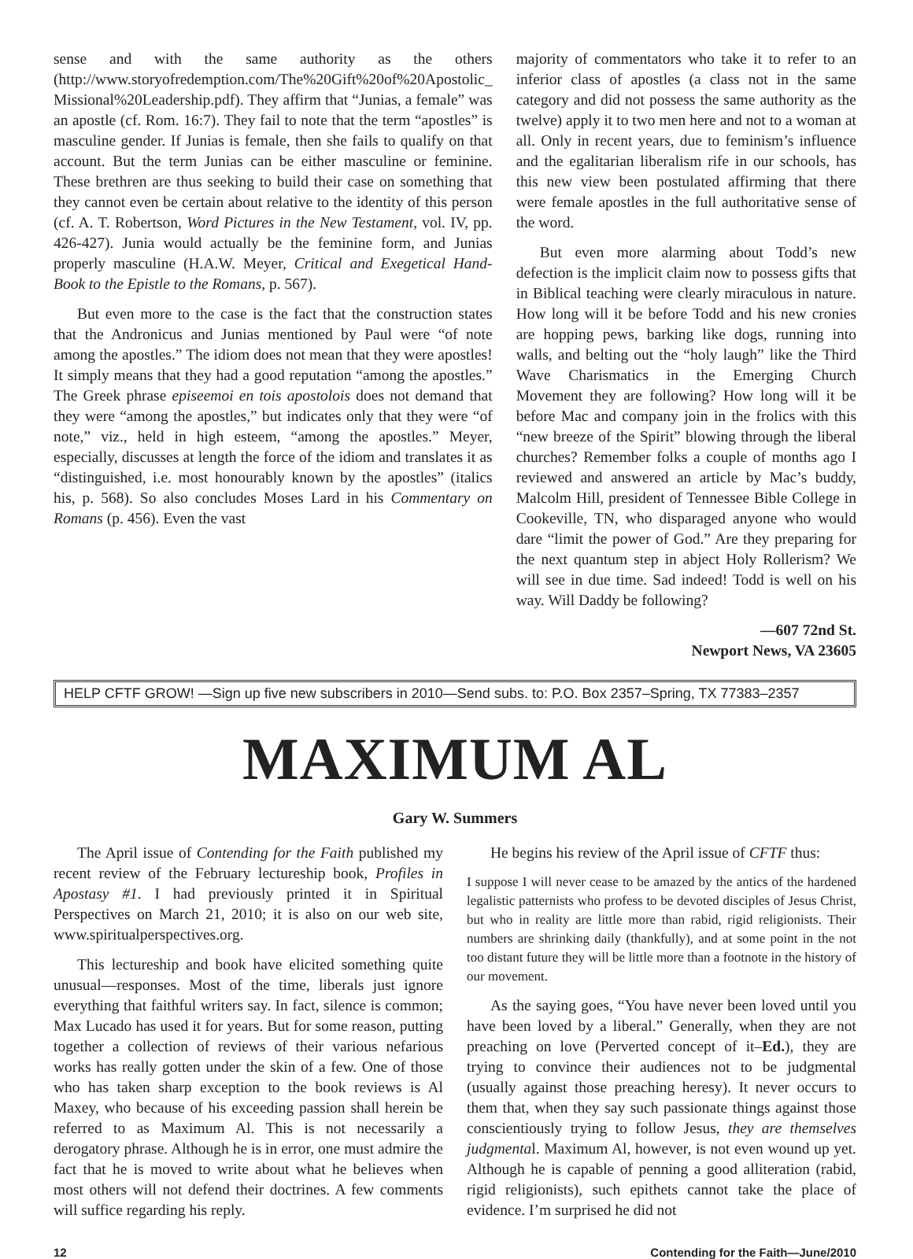sense and with the same authority as the others (http://www.storyofredemption.com/The%20Gift%20of%20Apostolic_ Missional%20Leadership.pdf). They affirm that “Junias, a female” was an apostle (cf. Rom. 16:7). They fail to note that the term “apostles” is masculine gender. If Junias is female, then she fails to qualify on that account. But the term Junias can be either masculine or feminine. These brethren are thus seeking to build their case on something that they cannot even be certain about relative to the identity of this person (cf. A. T. Robertson, Word Pictures in the New Testament, vol. IV, pp. 426-427). Junia would actually be the feminine form, and Junias properly masculine (H.A.W. Meyer, Critical and Exegetical Hand-Book to the Epistle to the Romans, p. 567).
But even more to the case is the fact that the construction states that the Andronicus and Junias mentioned by Paul were “of note among the apostles.” The idiom does not mean that they were apostles! It simply means that they had a good reputation “among the apostles.” The Greek phrase episeemoi en tois apostolois does not demand that they were “among the apostles,” but indicates only that they were “of note,” viz., held in high esteem, “among the apostles.” Meyer, especially, discusses at length the force of the idiom and translates it as “distinguished, i.e. most honourably known by the apostles” (italics his, p. 568). So also concludes Moses Lard in his Commentary on Romans (p. 456). Even the vast
majority of commentators who take it to refer to an inferior class of apostles (a class not in the same category and did not possess the same authority as the twelve) apply it to two men here and not to a woman at all. Only in recent years, due to feminism’s influence and the egalitarian liberalism rife in our schools, has this new view been postulated affirming that there were female apostles in the full authoritative sense of the word.
But even more alarming about Todd’s new defection is the implicit claim now to possess gifts that in Biblical teaching were clearly miraculous in nature. How long will it be before Todd and his new cronies are hopping pews, barking like dogs, running into walls, and belting out the “holy laugh” like the Third Wave Charismatics in the Emerging Church Movement they are following? How long will it be before Mac and company join in the frolics with this “new breeze of the Spirit” blowing through the liberal churches? Remember folks a couple of months ago I reviewed and answered an article by Mac’s buddy, Malcolm Hill, president of Tennessee Bible College in Cookeville, TN, who disparaged anyone who would dare “limit the power of God.” Are they preparing for the next quantum step in abject Holy Rollerism? We will see in due time. Sad indeed! Todd is well on his way. Will Daddy be following?
—607 72nd St.
Newport News, VA 23605
HELP CFTF GROW! —Sign up five new subscribers in 2010—Send subs. to: P.O. Box 2357–Spring, TX 77383–2357
MAXIMUM AL
Gary W. Summers
The April issue of Contending for the Faith published my recent review of the February lectureship book, Profiles in Apostasy #1. I had previously printed it in Spiritual Perspectives on March 21, 2010; it is also on our web site, www.spiritualperspectives.org.
This lectureship and book have elicited something quite unusual—responses. Most of the time, liberals just ignore everything that faithful writers say. In fact, silence is common; Max Lucado has used it for years. But for some reason, putting together a collection of reviews of their various nefarious works has really gotten under the skin of a few. One of those who has taken sharp exception to the book reviews is Al Maxey, who because of his exceeding passion shall herein be referred to as Maximum Al. This is not necessarily a derogatory phrase. Although he is in error, one must admire the fact that he is moved to write about what he believes when most others will not defend their doctrines. A few comments will suffice regarding his reply.
He begins his review of the April issue of CFTF thus:
I suppose I will never cease to be amazed by the antics of the hardened legalistic patternists who profess to be devoted disciples of Jesus Christ, but who in reality are little more than rabid, rigid religionists. Their numbers are shrinking daily (thankfully), and at some point in the not too distant future they will be little more than a footnote in the history of our movement.
As the saying goes, “You have never been loved until you have been loved by a liberal.” Generally, when they are not preaching on love (Perverted concept of it–Ed.), they are trying to convince their audiences not to be judgmental (usually against those preaching heresy). It never occurs to them that, when they say such passionate things against those conscientiously trying to follow Jesus, they are themselves judgmental. Maximum Al, however, is not even wound up yet. Although he is capable of penning a good alliteration (rabid, rigid religionists), such epithets cannot take the place of evidence. I’m surprised he did not
12 Contending for the Faith—June/2010